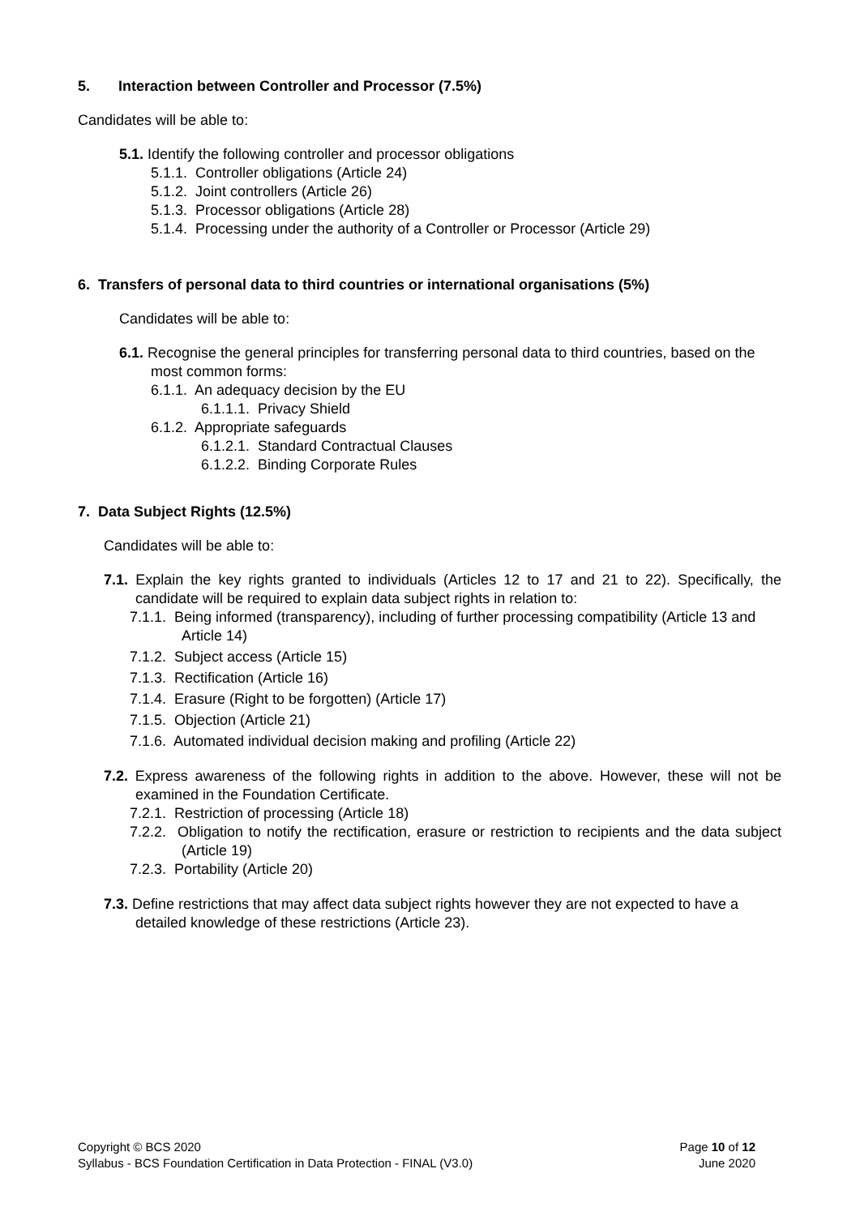5. Interaction between Controller and Processor (7.5%)
Candidates will be able to:
5.1. Identify the following controller and processor obligations
5.1.1. Controller obligations (Article 24)
5.1.2. Joint controllers (Article 26)
5.1.3. Processor obligations (Article 28)
5.1.4. Processing under the authority of a Controller or Processor (Article 29)
6. Transfers of personal data to third countries or international organisations (5%)
Candidates will be able to:
6.1. Recognise the general principles for transferring personal data to third countries, based on the most common forms:
6.1.1. An adequacy decision by the EU
6.1.1.1. Privacy Shield
6.1.2. Appropriate safeguards
6.1.2.1. Standard Contractual Clauses
6.1.2.2. Binding Corporate Rules
7. Data Subject Rights (12.5%)
Candidates will be able to:
7.1. Explain the key rights granted to individuals (Articles 12 to 17 and 21 to 22). Specifically, the candidate will be required to explain data subject rights in relation to:
7.1.1. Being informed (transparency), including of further processing compatibility (Article 13 and Article 14)
7.1.2. Subject access (Article 15)
7.1.3. Rectification (Article 16)
7.1.4. Erasure (Right to be forgotten) (Article 17)
7.1.5. Objection (Article 21)
7.1.6. Automated individual decision making and profiling (Article 22)
7.2. Express awareness of the following rights in addition to the above. However, these will not be examined in the Foundation Certificate.
7.2.1. Restriction of processing (Article 18)
7.2.2. Obligation to notify the rectification, erasure or restriction to recipients and the data subject (Article 19)
7.2.3. Portability (Article 20)
7.3. Define restrictions that may affect data subject rights however they are not expected to have a detailed knowledge of these restrictions (Article 23).
Copyright © BCS 2020 Page 10 of 12
Syllabus - BCS Foundation Certification in Data Protection - FINAL (V3.0) June 2020